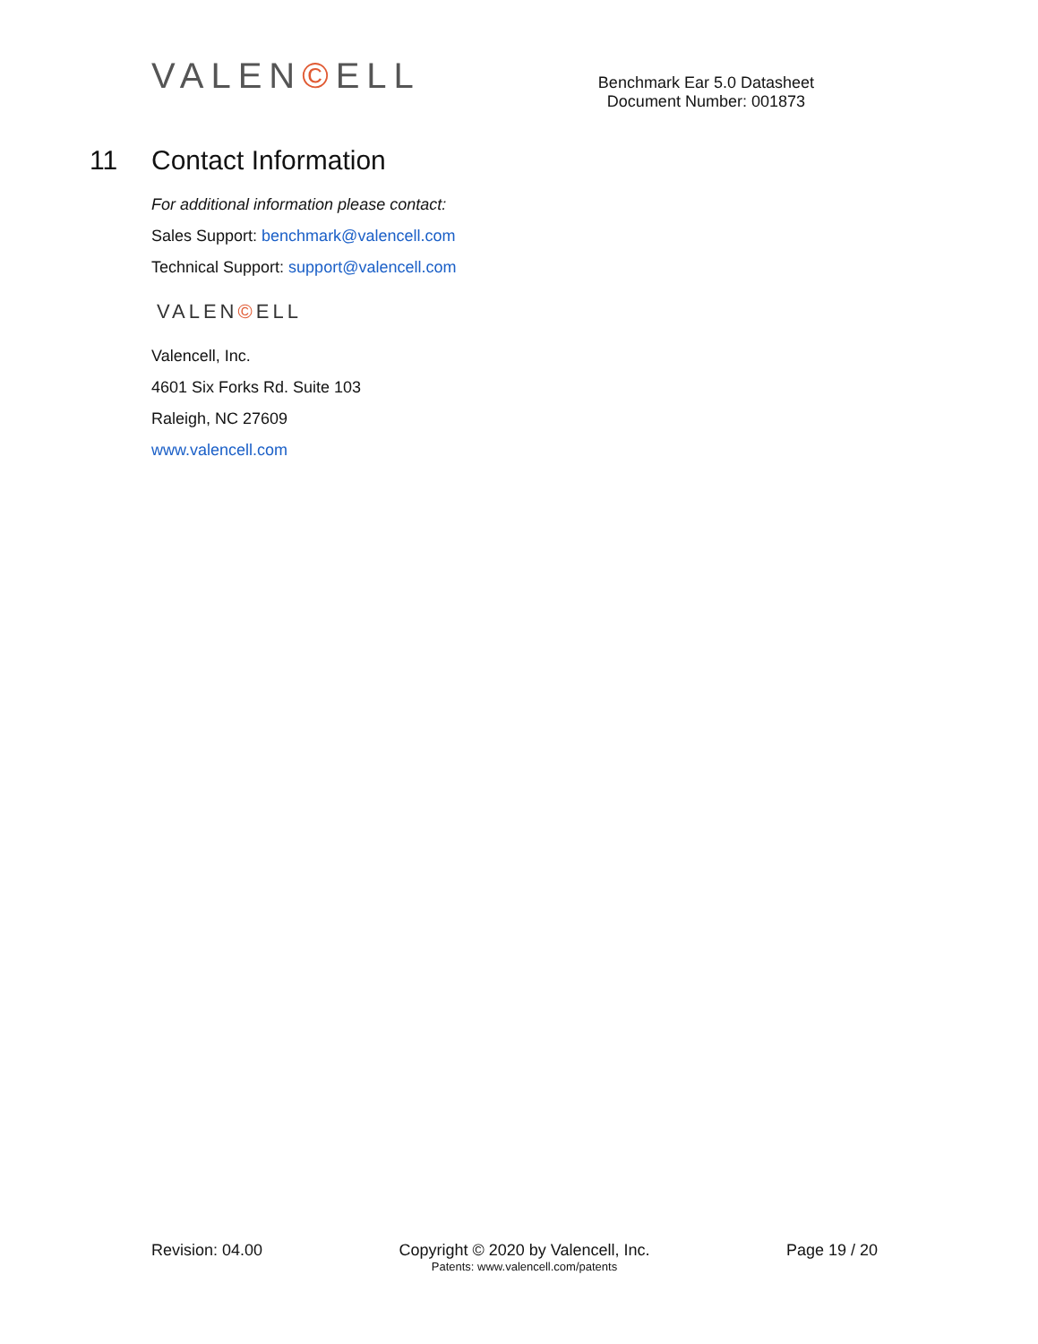VALEN©ELL
Benchmark Ear 5.0 Datasheet
Document Number: 001873
11 Contact Information
For additional information please contact:
Sales Support: benchmark@valencell.com
Technical Support: support@valencell.com
VALEN©ELL
Valencell, Inc.
4601 Six Forks Rd. Suite 103
Raleigh, NC 27609
www.valencell.com
Revision: 04.00 Copyright © 2020 by Valencell, Inc.
Patents: www.valencell.com/patents
Page 19 / 20